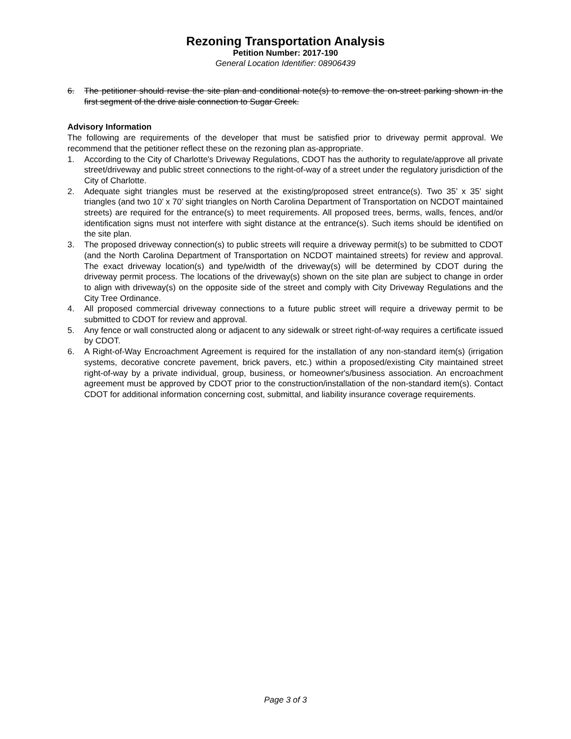Rezoning Transportation Analysis
Petition Number: 2017-190
General Location Identifier: 08906439
6. The petitioner should revise the site plan and conditional note(s) to remove the on-street parking shown in the first segment of the drive aisle connection to Sugar Creek.
Advisory Information
The following are requirements of the developer that must be satisfied prior to driveway permit approval. We recommend that the petitioner reflect these on the rezoning plan as-appropriate.
1. According to the City of Charlotte's Driveway Regulations, CDOT has the authority to regulate/approve all private street/driveway and public street connections to the right-of-way of a street under the regulatory jurisdiction of the City of Charlotte.
2. Adequate sight triangles must be reserved at the existing/proposed street entrance(s). Two 35’ x 35’ sight triangles (and two 10’ x 70’ sight triangles on North Carolina Department of Transportation on NCDOT maintained streets) are required for the entrance(s) to meet requirements. All proposed trees, berms, walls, fences, and/or identification signs must not interfere with sight distance at the entrance(s). Such items should be identified on the site plan.
3. The proposed driveway connection(s) to public streets will require a driveway permit(s) to be submitted to CDOT (and the North Carolina Department of Transportation on NCDOT maintained streets) for review and approval. The exact driveway location(s) and type/width of the driveway(s) will be determined by CDOT during the driveway permit process. The locations of the driveway(s) shown on the site plan are subject to change in order to align with driveway(s) on the opposite side of the street and comply with City Driveway Regulations and the City Tree Ordinance.
4. All proposed commercial driveway connections to a future public street will require a driveway permit to be submitted to CDOT for review and approval.
5. Any fence or wall constructed along or adjacent to any sidewalk or street right-of-way requires a certificate issued by CDOT.
6. A Right-of-Way Encroachment Agreement is required for the installation of any non-standard item(s) (irrigation systems, decorative concrete pavement, brick pavers, etc.) within a proposed/existing City maintained street right-of-way by a private individual, group, business, or homeowner's/business association. An encroachment agreement must be approved by CDOT prior to the construction/installation of the non-standard item(s). Contact CDOT for additional information concerning cost, submittal, and liability insurance coverage requirements.
Page 3 of 3